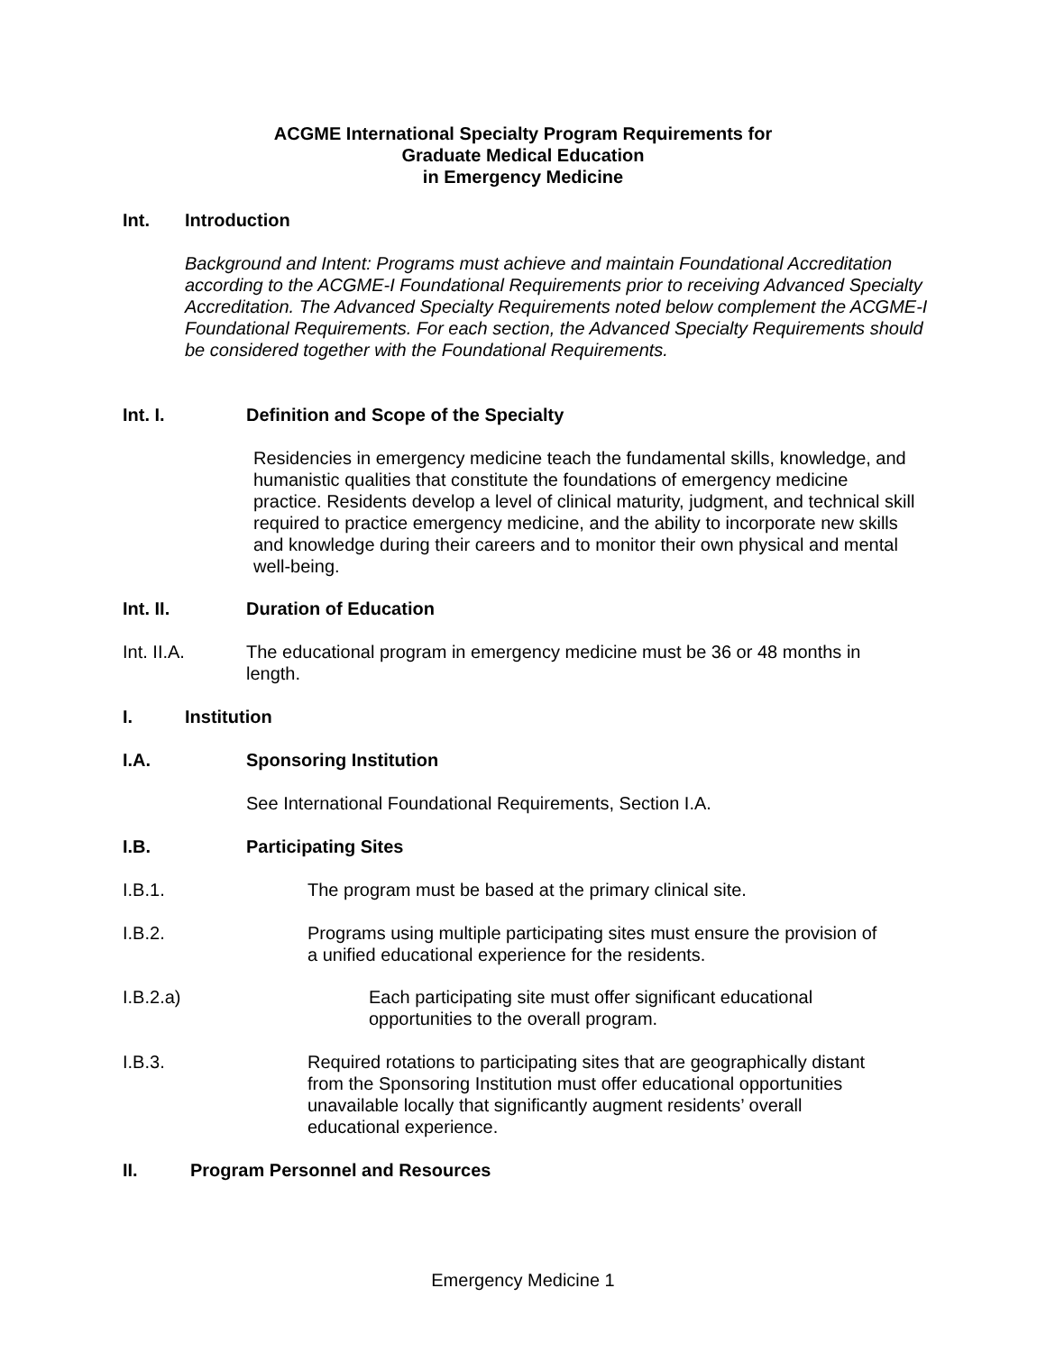ACGME International Specialty Program Requirements for
Graduate Medical Education
in Emergency Medicine
Int. Introduction
Background and Intent: Programs must achieve and maintain Foundational Accreditation according to the ACGME-I Foundational Requirements prior to receiving Advanced Specialty Accreditation. The Advanced Specialty Requirements noted below complement the ACGME-I Foundational Requirements. For each section, the Advanced Specialty Requirements should be considered together with the Foundational Requirements.
Int. I. Definition and Scope of the Specialty
Residencies in emergency medicine teach the fundamental skills, knowledge, and humanistic qualities that constitute the foundations of emergency medicine practice. Residents develop a level of clinical maturity, judgment, and technical skill required to practice emergency medicine, and the ability to incorporate new skills and knowledge during their careers and to monitor their own physical and mental well-being.
Int. II. Duration of Education
Int. II.A. The educational program in emergency medicine must be 36 or 48 months in length.
I. Institution
I.A. Sponsoring Institution
See International Foundational Requirements, Section I.A.
I.B. Participating Sites
I.B.1. The program must be based at the primary clinical site.
I.B.2. Programs using multiple participating sites must ensure the provision of a unified educational experience for the residents.
I.B.2.a) Each participating site must offer significant educational opportunities to the overall program.
I.B.3. Required rotations to participating sites that are geographically distant from the Sponsoring Institution must offer educational opportunities unavailable locally that significantly augment residents’ overall educational experience.
II. Program Personnel and Resources
Emergency Medicine 1